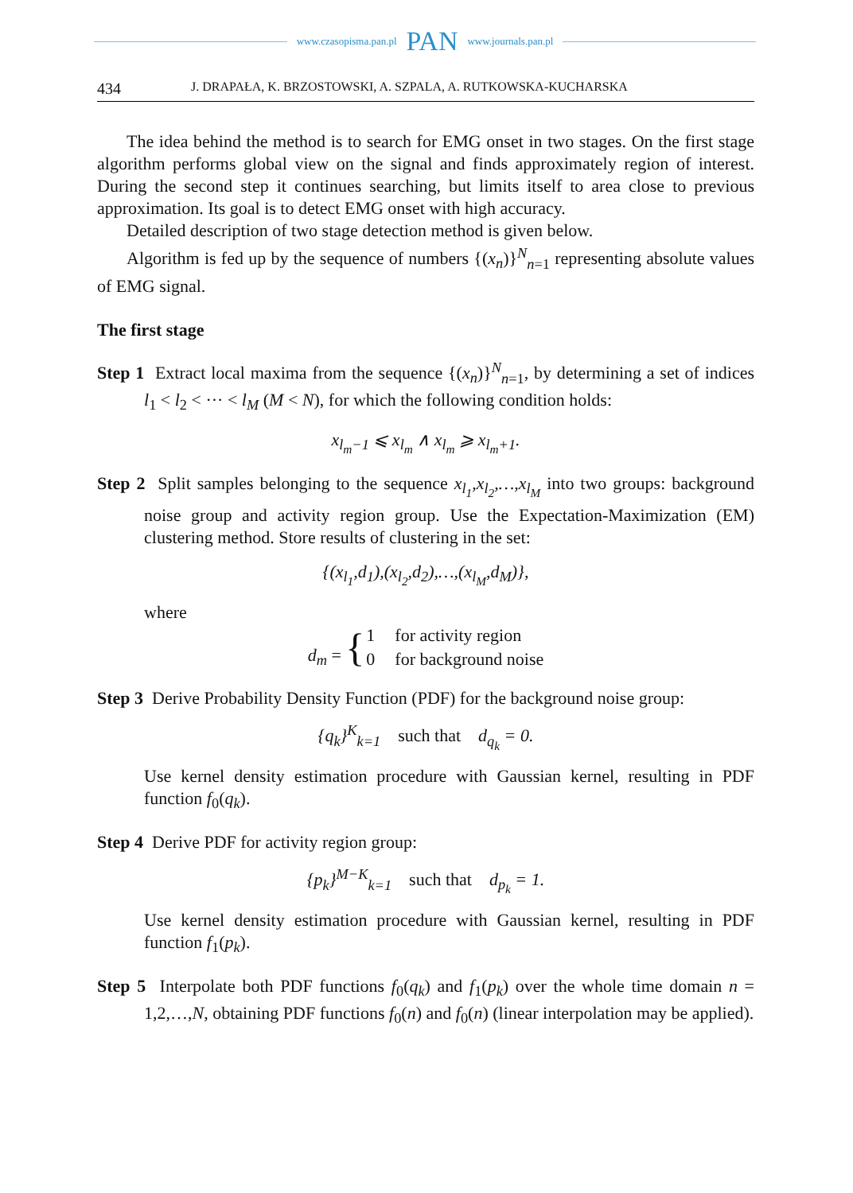www.czasopisma.pan.pl PAN www.journals.pan.pl
434 J. DRAPAŁA, K. BRZOSTOWSKI, A. SZPALA, A. RUTKOWSKA-KUCHARSKA
The idea behind the method is to search for EMG onset in two stages. On the first stage algorithm performs global view on the signal and finds approximately region of interest. During the second step it continues searching, but limits itself to area close to previous approximation. Its goal is to detect EMG onset with high accuracy.
Detailed description of two stage detection method is given below.
Algorithm is fed up by the sequence of numbers {(x<sub>n</sub>)}<sup>N</sup><sub>n=1</sub> representing absolute values of EMG signal.
The first stage
Step 1 Extract local maxima from the sequence {(x<sub>n</sub>)}<sup>N</sup><sub>n=1</sub>, by determining a set of indices l<sub>1</sub> < l<sub>2</sub> < ··· < l<sub>M</sub> (M < N), for which the following condition holds:
x<sub>l<sub>m</sub>−1</sub> ⩽ x<sub>l<sub>m</sub></sub> ∧ x<sub>l<sub>m</sub></sub> ⩾ x<sub>l<sub>m</sub>+1</sub>.
Step 2 Split samples belonging to the sequence x<sub>l<sub>1</sub></sub>,x<sub>l<sub>2</sub></sub>,…,x<sub>l<sub>M</sub></sub> into two groups: background noise group and activity region group. Use the Expectation-Maximization (EM) clustering method. Store results of clustering in the set:
{(x<sub>l<sub>1</sub></sub>,d<sub>1</sub>),(x<sub>l<sub>2</sub></sub>,d<sub>2</sub>),…,(x<sub>l<sub>M</sub></sub>,d<sub>M</sub>)},
where
| d<sub>m</sub> = { | 1 | for activity region |
| | 0 | for background noise |
Step 3 Derive Probability Density Function (PDF) for the background noise group:
{q<sub>k</sub>}<sup>K</sup><sub>k=1</sub> such that d<sub>q<sub>k</sub></sub> = 0.
Use kernel density estimation procedure with Gaussian kernel, resulting in PDF function f<sub>0</sub>(q<sub>k</sub>).
Step 4 Derive PDF for activity region group:
{p<sub>k</sub>}<sup>M−K</sup><sub>k=1</sub> such that d<sub>p<sub>k</sub></sub> = 1.
Use kernel density estimation procedure with Gaussian kernel, resulting in PDF function f<sub>1</sub>(p<sub>k</sub>).
Step 5 Interpolate both PDF functions f<sub>0</sub>(q<sub>k</sub>) and f<sub>1</sub>(p<sub>k</sub>) over the whole time domain n = 1,2,…,N, obtaining PDF functions f<sub>0</sub>(n) and f<sub>0</sub>(n) (linear interpolation may be applied).